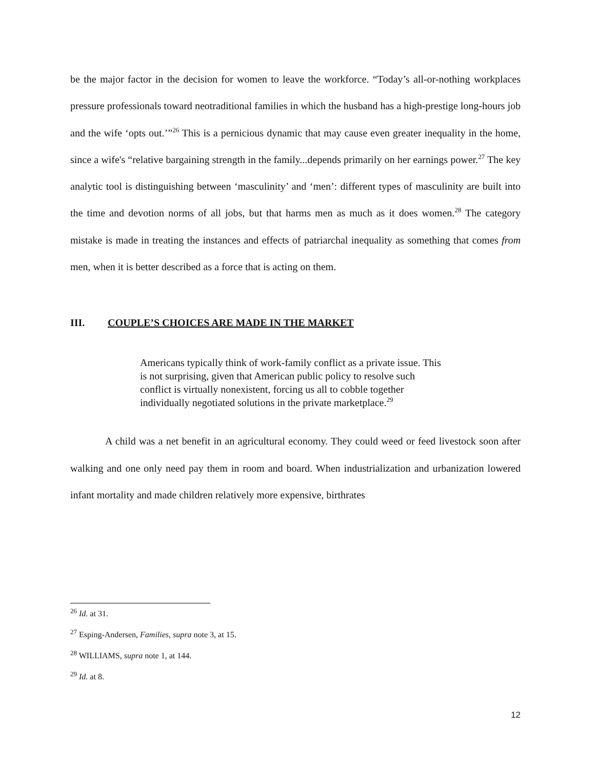be the major factor in the decision for women to leave the workforce. “Today’s all-or-nothing workplaces pressure professionals toward neotraditional families in which the husband has a high-prestige long-hours job and the wife ‘opts out.’”<sup>26</sup> This is a pernicious dynamic that may cause even greater inequality in the home, since a wife's “relative bargaining strength in the family...depends primarily on her earnings power.<sup>27</sup> The key analytic tool is distinguishing between ‘masculinity’ and ‘men’: different types of masculinity are built into the time and devotion norms of all jobs, but that harms men as much as it does women.<sup>28</sup> The category mistake is made in treating the instances and effects of patriarchal inequality as something that comes from men, when it is better described as a force that is acting on them.
III. COUPLE’S CHOICES ARE MADE IN THE MARKET
Americans typically think of work-family conflict as a private issue. This is not surprising, given that American public policy to resolve such conflict is virtually nonexistent, forcing us all to cobble together individually negotiated solutions in the private marketplace.<sup>29</sup>
A child was a net benefit in an agricultural economy. They could weed or feed livestock soon after walking and one only need pay them in room and board. When industrialization and urbanization lowered infant mortality and made children relatively more expensive, birthrates
<sup>26</sup> Id. at 31.
<sup>27</sup> Esping-Andersen, Families, supra note 3, at 15.
<sup>28</sup> WILLIAMS, supra note 1, at 144.
<sup>29</sup> Id. at 8.
12